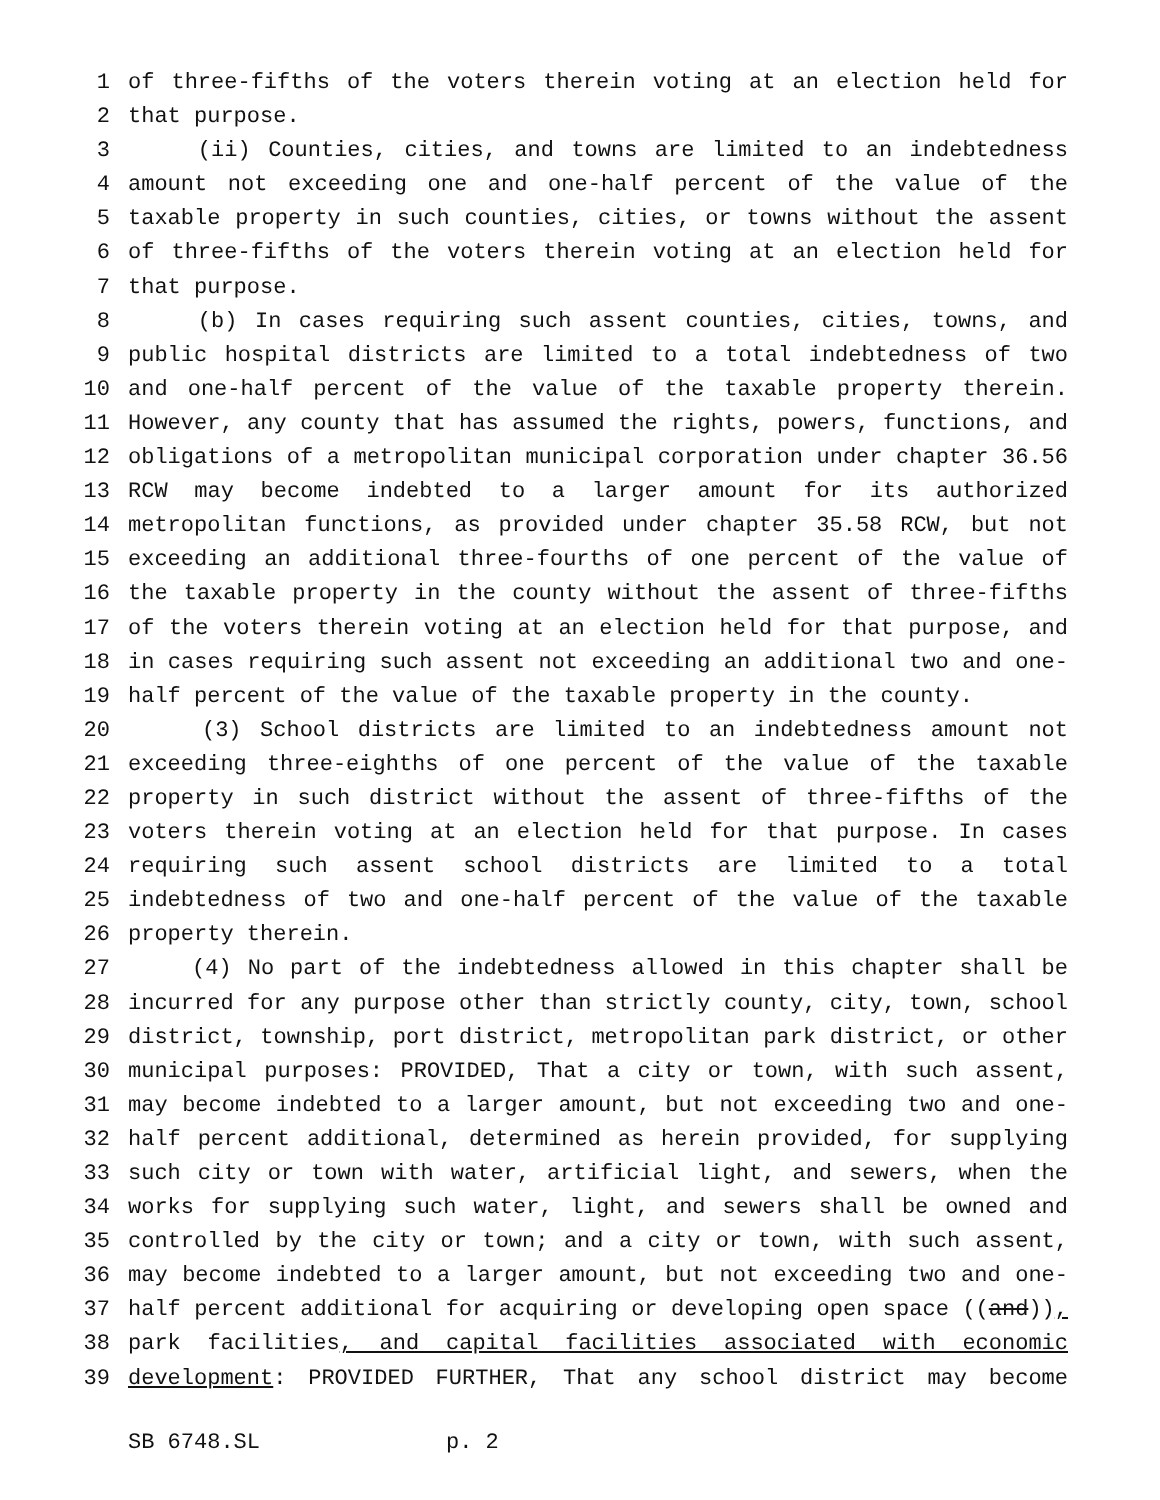1 of three-fifths of the voters therein voting at an election held for
2 that purpose.
3 (ii) Counties, cities, and towns are limited to an indebtedness
4 amount not exceeding one and one-half percent of the value of the
5 taxable property in such counties, cities, or towns without the assent
6 of three-fifths of the voters therein voting at an election held for
7 that purpose.
8 (b) In cases requiring such assent counties, cities, towns, and
9 public hospital districts are limited to a total indebtedness of two
10 and one-half percent of the value of the taxable property therein.
11 However, any county that has assumed the rights, powers, functions, and
12 obligations of a metropolitan municipal corporation under chapter 36.56
13 RCW may become indebted to a larger amount for its authorized
14 metropolitan functions, as provided under chapter 35.58 RCW, but not
15 exceeding an additional three-fourths of one percent of the value of
16 the taxable property in the county without the assent of three-fifths
17 of the voters therein voting at an election held for that purpose, and
18 in cases requiring such assent not exceeding an additional two and one-
19 half percent of the value of the taxable property in the county.
20 (3) School districts are limited to an indebtedness amount not
21 exceeding three-eighths of one percent of the value of the taxable
22 property in such district without the assent of three-fifths of the
23 voters therein voting at an election held for that purpose. In cases
24 requiring such assent school districts are limited to a total
25 indebtedness of two and one-half percent of the value of the taxable
26 property therein.
27 (4) No part of the indebtedness allowed in this chapter shall be
28 incurred for any purpose other than strictly county, city, town, school
29 district, township, port district, metropolitan park district, or other
30 municipal purposes: PROVIDED, That a city or town, with such assent,
31 may become indebted to a larger amount, but not exceeding two and one-
32 half percent additional, determined as herein provided, for supplying
33 such city or town with water, artificial light, and sewers, when the
34 works for supplying such water, light, and sewers shall be owned and
35 controlled by the city or town; and a city or town, with such assent,
36 may become indebted to a larger amount, but not exceeding two and one-
37 half percent additional for acquiring or developing open space ((and)),
38 park facilities, and capital facilities associated with economic
39 development: PROVIDED FURTHER, That any school district may become
SB 6748.SL p. 2